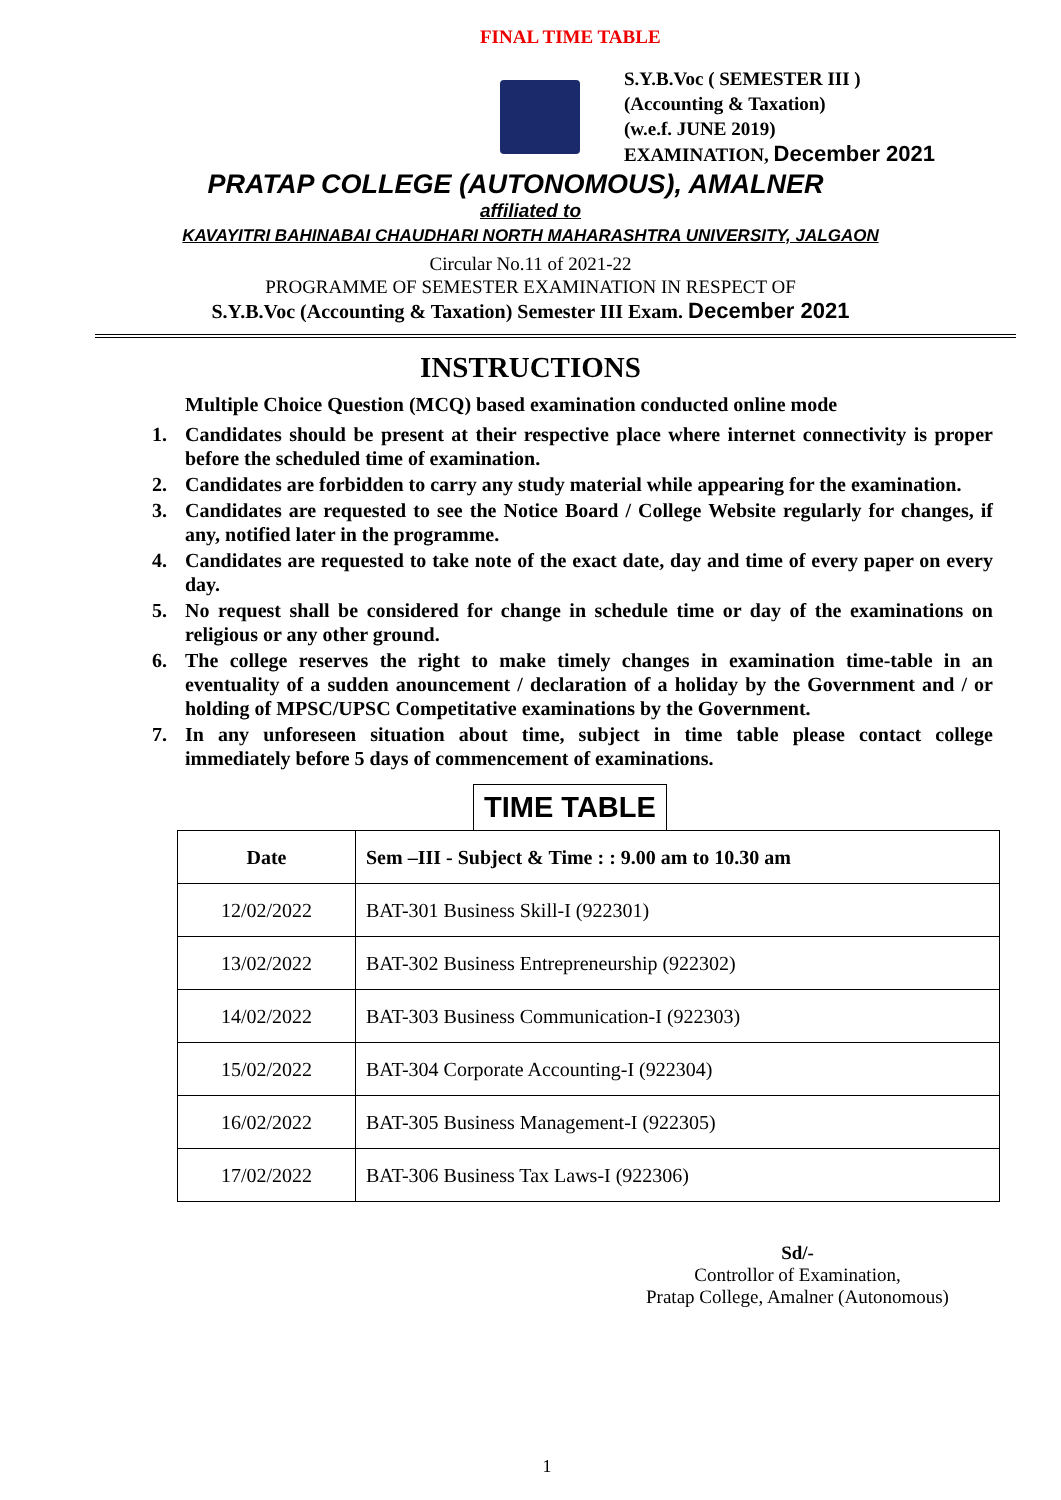FINAL TIME TABLE
S.Y.B.Voc ( SEMESTER III )
(Accounting & Taxation)
(w.e.f. JUNE 2019)
EXAMINATION, December 2021
PRATAP COLLEGE (AUTONOMOUS), AMALNER
affiliated to
KAVAYITRI BAHINABAI CHAUDHARI NORTH MAHARASHTRA UNIVERSITY, JALGAON
Circular No.11 of 2021-22
PROGRAMME OF SEMESTER EXAMINATION IN RESPECT OF
S.Y.B.Voc (Accounting & Taxation) Semester III Exam. December 2021
INSTRUCTIONS
Multiple Choice Question (MCQ) based examination conducted online mode
1. Candidates should be present at their respective place where internet connectivity is proper before the scheduled time of examination.
2. Candidates are forbidden to carry any study material while appearing for the examination.
3. Candidates are requested to see the Notice Board / College Website regularly for changes, if any, notified later in the programme.
4. Candidates are requested to take note of the exact date, day and time of every paper on every day.
5. No request shall be considered for change in schedule time or day of the examinations on religious or any other ground.
6. The college reserves the right to make timely changes in examination time-table in an eventuality of a sudden anouncement / declaration of a holiday by the Government and / or holding of MPSC/UPSC Competitative examinations by the Government.
7. In any unforeseen situation about time, subject in time table please contact college immediately before 5 days of commencement of examinations.
TIME TABLE
| Date | Sem –III - Subject & Time : : 9.00 am to 10.30 am |
| --- | --- |
| 12/02/2022 | BAT-301 Business Skill-I (922301) |
| 13/02/2022 | BAT-302 Business Entrepreneurship (922302) |
| 14/02/2022 | BAT-303 Business Communication-I (922303) |
| 15/02/2022 | BAT-304 Corporate Accounting-I (922304) |
| 16/02/2022 | BAT-305 Business Management-I (922305) |
| 17/02/2022 | BAT-306 Business Tax Laws-I (922306) |
Sd/-
Controllor of Examination,
Pratap College, Amalner (Autonomous)
1